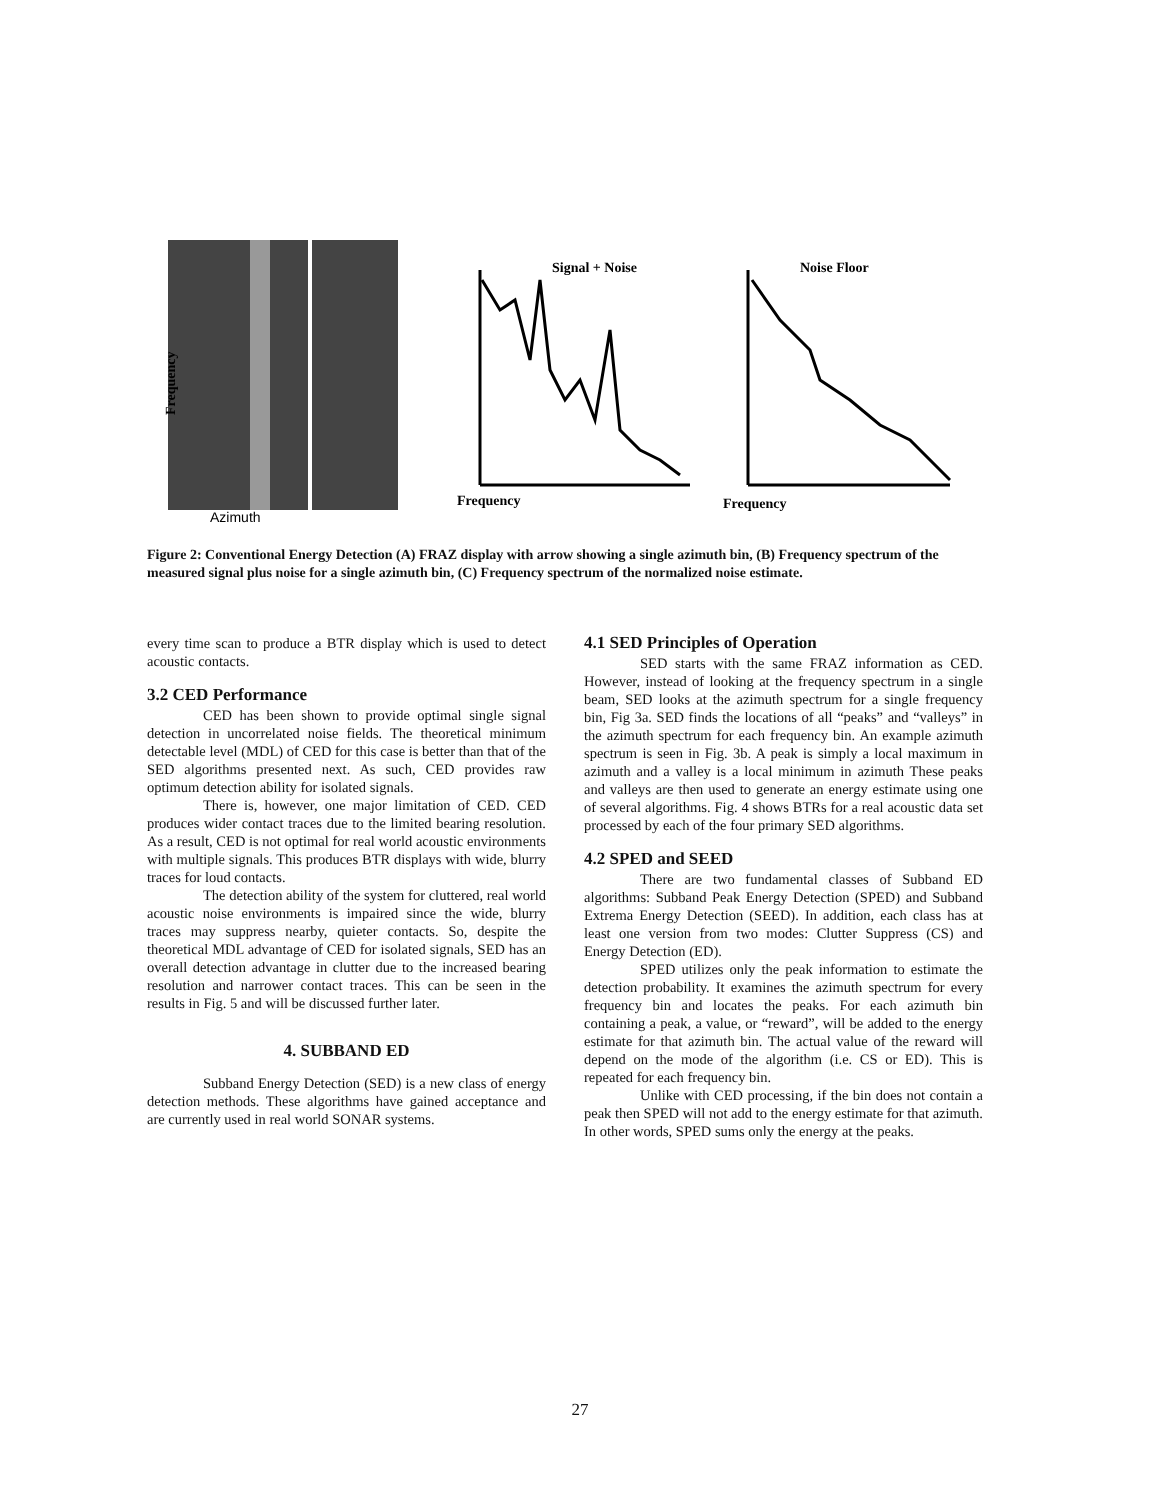Frequency
Azimuth
Signal + Noise
Frequency
Noise Floor
Frequency
Figure 2: Conventional Energy Detection (A) FRAZ display with arrow showing a single azimuth bin, (B) Frequency spectrum of the measured signal plus noise for a single azimuth bin, (C) Frequency spectrum of the normalized noise estimate.
every time scan to produce a BTR display which is used to detect acoustic contacts.
3.2 CED Performance
CED has been shown to provide optimal single signal detection in uncorrelated noise fields. The theoretical minimum detectable level (MDL) of CED for this case is better than that of the SED algorithms presented next. As such, CED provides raw optimum detection ability for isolated signals.
There is, however, one major limitation of CED. CED produces wider contact traces due to the limited bearing resolution. As a result, CED is not optimal for real world acoustic environments with multiple signals. This produces BTR displays with wide, blurry traces for loud contacts.
The detection ability of the system for cluttered, real world acoustic noise environments is impaired since the wide, blurry traces may suppress nearby, quieter contacts. So, despite the theoretical MDL advantage of CED for isolated signals, SED has an overall detection advantage in clutter due to the increased bearing resolution and narrower contact traces. This can be seen in the results in Fig. 5 and will be discussed further later.
4. SUBBAND ED
Subband Energy Detection (SED) is a new class of energy detection methods. These algorithms have gained acceptance and are currently used in real world SONAR systems.
4.1 SED Principles of Operation
SED starts with the same FRAZ information as CED. However, instead of looking at the frequency spectrum in a single beam, SED looks at the azimuth spectrum for a single frequency bin, Fig 3a. SED finds the locations of all “peaks” and “valleys” in the azimuth spectrum for each frequency bin. An example azimuth spectrum is seen in Fig. 3b. A peak is simply a local maximum in azimuth and a valley is a local minimum in azimuth These peaks and valleys are then used to generate an energy estimate using one of several algorithms. Fig. 4 shows BTRs for a real acoustic data set processed by each of the four primary SED algorithms.
4.2 SPED and SEED
There are two fundamental classes of Subband ED algorithms: Subband Peak Energy Detection (SPED) and Subband Extrema Energy Detection (SEED). In addition, each class has at least one version from two modes: Clutter Suppress (CS) and Energy Detection (ED).
SPED utilizes only the peak information to estimate the detection probability. It examines the azimuth spectrum for every frequency bin and locates the peaks. For each azimuth bin containing a peak, a value, or “reward”, will be added to the energy estimate for that azimuth bin. The actual value of the reward will depend on the mode of the algorithm (i.e. CS or ED). This is repeated for each frequency bin.
Unlike with CED processing, if the bin does not contain a peak then SPED will not add to the energy estimate for that azimuth. In other words, SPED sums only the energy at the peaks.
27